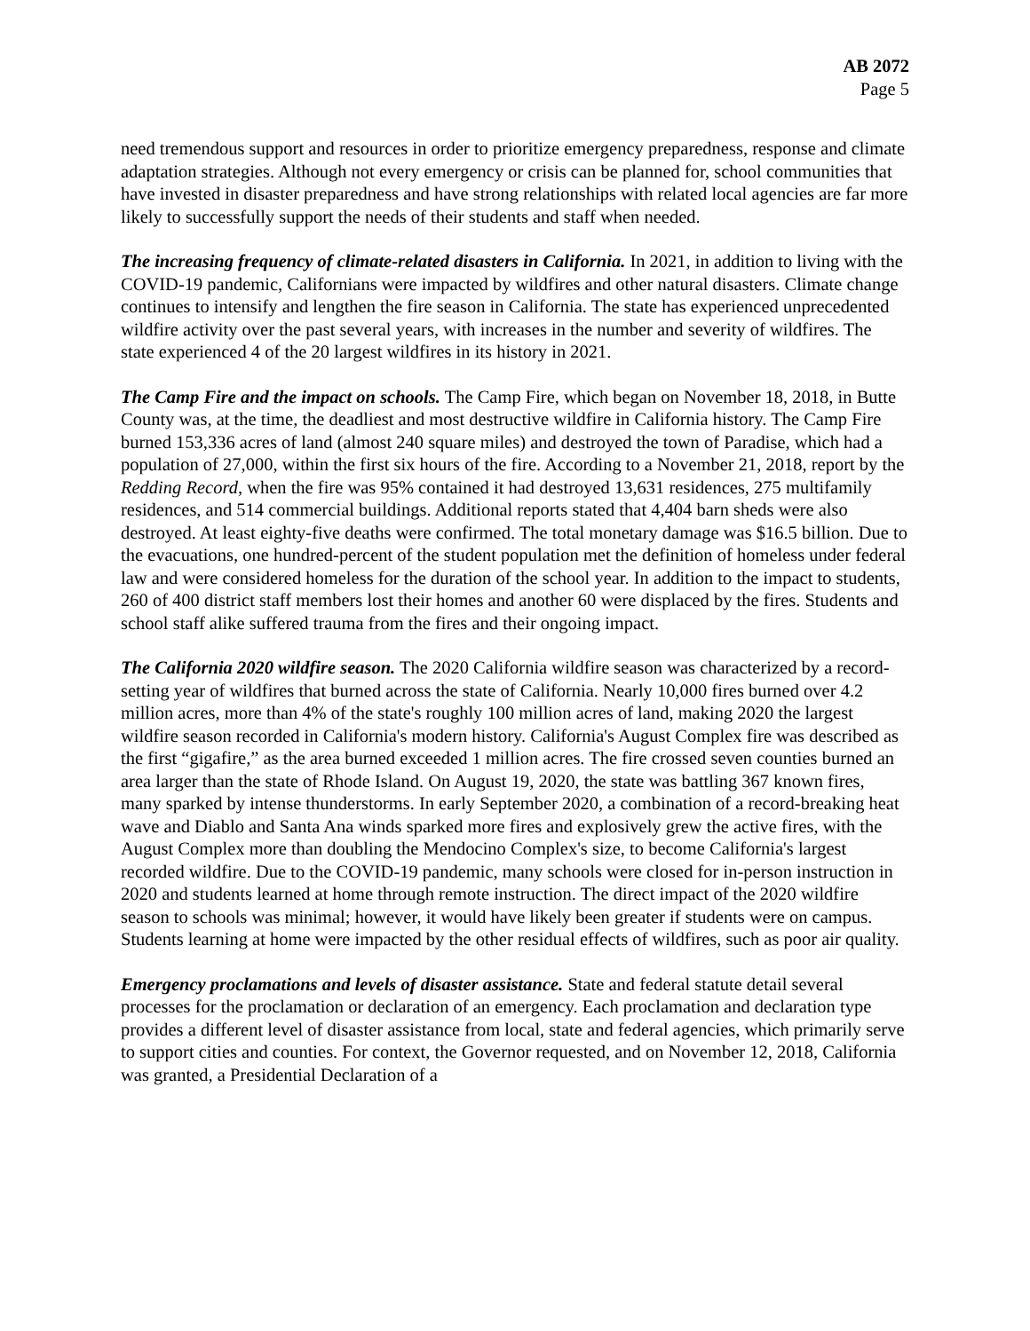AB 2072
Page 5
need tremendous support and resources in order to prioritize emergency preparedness, response and climate adaptation strategies. Although not every emergency or crisis can be planned for, school communities that have invested in disaster preparedness and have strong relationships with related local agencies are far more likely to successfully support the needs of their students and staff when needed.
The increasing frequency of climate-related disasters in California. In 2021, in addition to living with the COVID-19 pandemic, Californians were impacted by wildfires and other natural disasters. Climate change continues to intensify and lengthen the fire season in California. The state has experienced unprecedented wildfire activity over the past several years, with increases in the number and severity of wildfires. The state experienced 4 of the 20 largest wildfires in its history in 2021.
The Camp Fire and the impact on schools. The Camp Fire, which began on November 18, 2018, in Butte County was, at the time, the deadliest and most destructive wildfire in California history. The Camp Fire burned 153,336 acres of land (almost 240 square miles) and destroyed the town of Paradise, which had a population of 27,000, within the first six hours of the fire. According to a November 21, 2018, report by the Redding Record, when the fire was 95% contained it had destroyed 13,631 residences, 275 multifamily residences, and 514 commercial buildings. Additional reports stated that 4,404 barn sheds were also destroyed. At least eighty-five deaths were confirmed. The total monetary damage was $16.5 billion. Due to the evacuations, one hundred-percent of the student population met the definition of homeless under federal law and were considered homeless for the duration of the school year. In addition to the impact to students, 260 of 400 district staff members lost their homes and another 60 were displaced by the fires. Students and school staff alike suffered trauma from the fires and their ongoing impact.
The California 2020 wildfire season. The 2020 California wildfire season was characterized by a record-setting year of wildfires that burned across the state of California. Nearly 10,000 fires burned over 4.2 million acres, more than 4% of the state's roughly 100 million acres of land, making 2020 the largest wildfire season recorded in California's modern history. California's August Complex fire was described as the first “gigafire,” as the area burned exceeded 1 million acres. The fire crossed seven counties burned an area larger than the state of Rhode Island. On August 19, 2020, the state was battling 367 known fires, many sparked by intense thunderstorms. In early September 2020, a combination of a record-breaking heat wave and Diablo and Santa Ana winds sparked more fires and explosively grew the active fires, with the August Complex more than doubling the Mendocino Complex's size, to become California's largest recorded wildfire. Due to the COVID-19 pandemic, many schools were closed for in-person instruction in 2020 and students learned at home through remote instruction. The direct impact of the 2020 wildfire season to schools was minimal; however, it would have likely been greater if students were on campus. Students learning at home were impacted by the other residual effects of wildfires, such as poor air quality.
Emergency proclamations and levels of disaster assistance. State and federal statute detail several processes for the proclamation or declaration of an emergency. Each proclamation and declaration type provides a different level of disaster assistance from local, state and federal agencies, which primarily serve to support cities and counties. For context, the Governor requested, and on November 12, 2018, California was granted, a Presidential Declaration of a